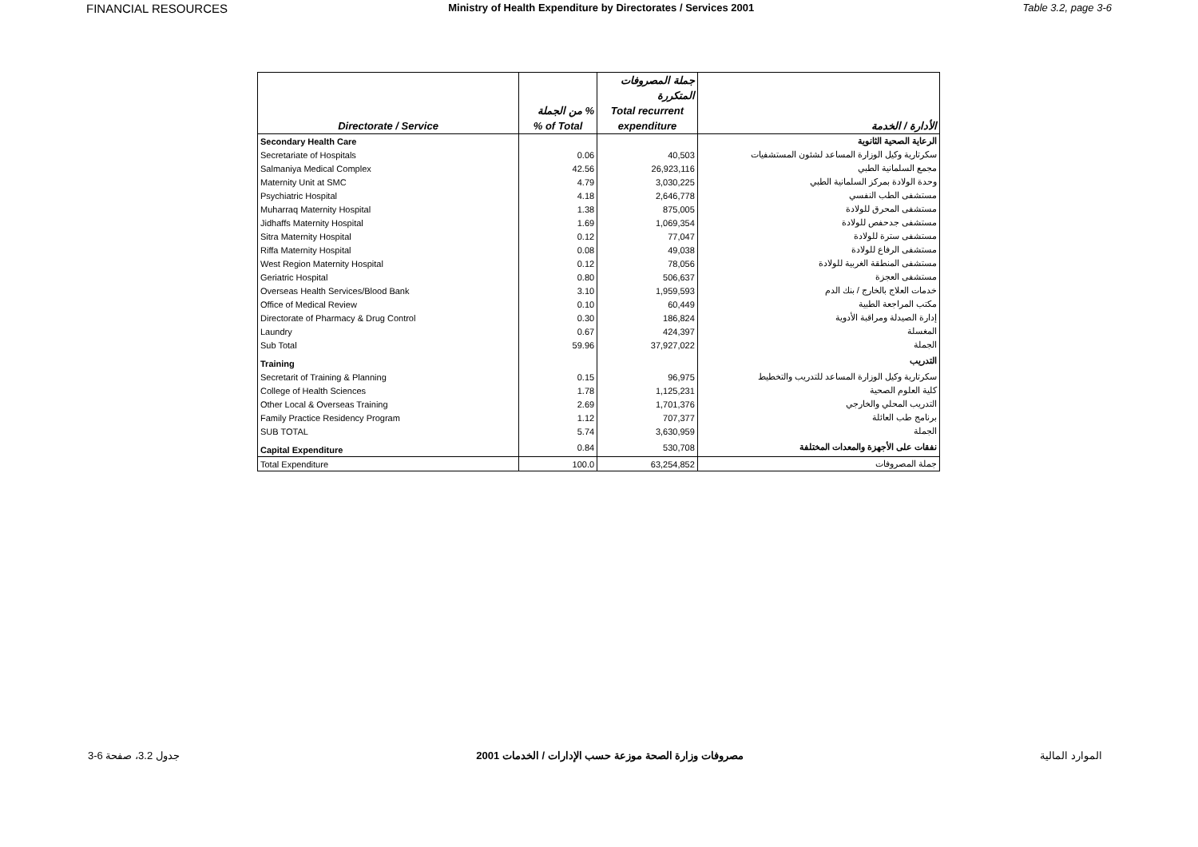FINANCIAL RESOURCES Ministry of Health Expenditure by Directorates / Services 2001 Table 3.2, page 3-6
| | | جملة المصروفات | |
| --- | --- | --- | --- |
| | | المتكررة | |
| | % من الجملة | Total recurrent | |
| Directorate / Service | % of Total | expenditure | الأدارة / الخدمة |
| Secondary Health Care | | | الرعاية الصحية الثانوية |
| Secretariate of Hospitals | 0.06 | 40,503 | سكرتارية وكيل الوزارة المساعد لشئون المستشفيات |
| Salmaniya Medical Complex | 42.56 | 26,923,116 | مجمع السلمانية الطبي |
| Maternity Unit at SMC | 4.79 | 3,030,225 | وحدة الولادة بمركز السلمانية الطبي |
| Psychiatric Hospital | 4.18 | 2,646,778 | مستشفى الطب النفسي |
| Muharraq Maternity Hospital | 1.38 | 875,005 | مستشفى المحرق للولادة |
| Jidhaffs Maternity Hospital | 1.69 | 1,069,354 | مستشفى جدحفص للولادة |
| Sitra Maternity Hospital | 0.12 | 77,047 | مستشفى سترة للولادة |
| Riffa Maternity Hospital | 0.08 | 49,038 | مستشفى الرفاع للولادة |
| West Region Maternity Hospital | 0.12 | 78,056 | مستشفى المنطقة الغربية للولادة |
| Geriatric Hospital | 0.80 | 506,637 | مستشفى العجزة |
| Overseas Health Services/Blood Bank | 3.10 | 1,959,593 | خدمات العلاج بالخارج / بنك الدم |
| Office of Medical Review | 0.10 | 60,449 | مكتب المراجعة الطبية |
| Directorate of Pharmacy & Drug Control | 0.30 | 186,824 | إدارة الصيدلة ومراقبة الأدوية |
| Laundry | 0.67 | 424,397 | المغسلة |
| Sub Total | 59.96 | 37,927,022 | الجملة |
| Training | | | التدريب |
| Secretarit of Training & Planning | 0.15 | 96,975 | سكرتارية وكيل الوزارة المساعد للتدريب والتخطيط |
| College of Health Sciences | 1.78 | 1,125,231 | كلية العلوم الصحية |
| Other Local & Overseas Training | 2.69 | 1,701,376 | التدريب المحلي والخارجي |
| Family Practice Residency Program | 1.12 | 707,377 | برنامج طب العائلة |
| SUB TOTAL | 5.74 | 3,630,959 | الجملة |
| Capital Expenditure | 0.84 | 530,708 | نفقات على الأجهزة والمعدات المختلفة |
| Total Expenditure | 100.0 | 63,254,852 | جملة المصروفات |
جدول 3.2، صفحة 6-3 مصروفات وزارة الصحة موزعة حسب الإدارات / الخدمات 2001 الموارد المالية